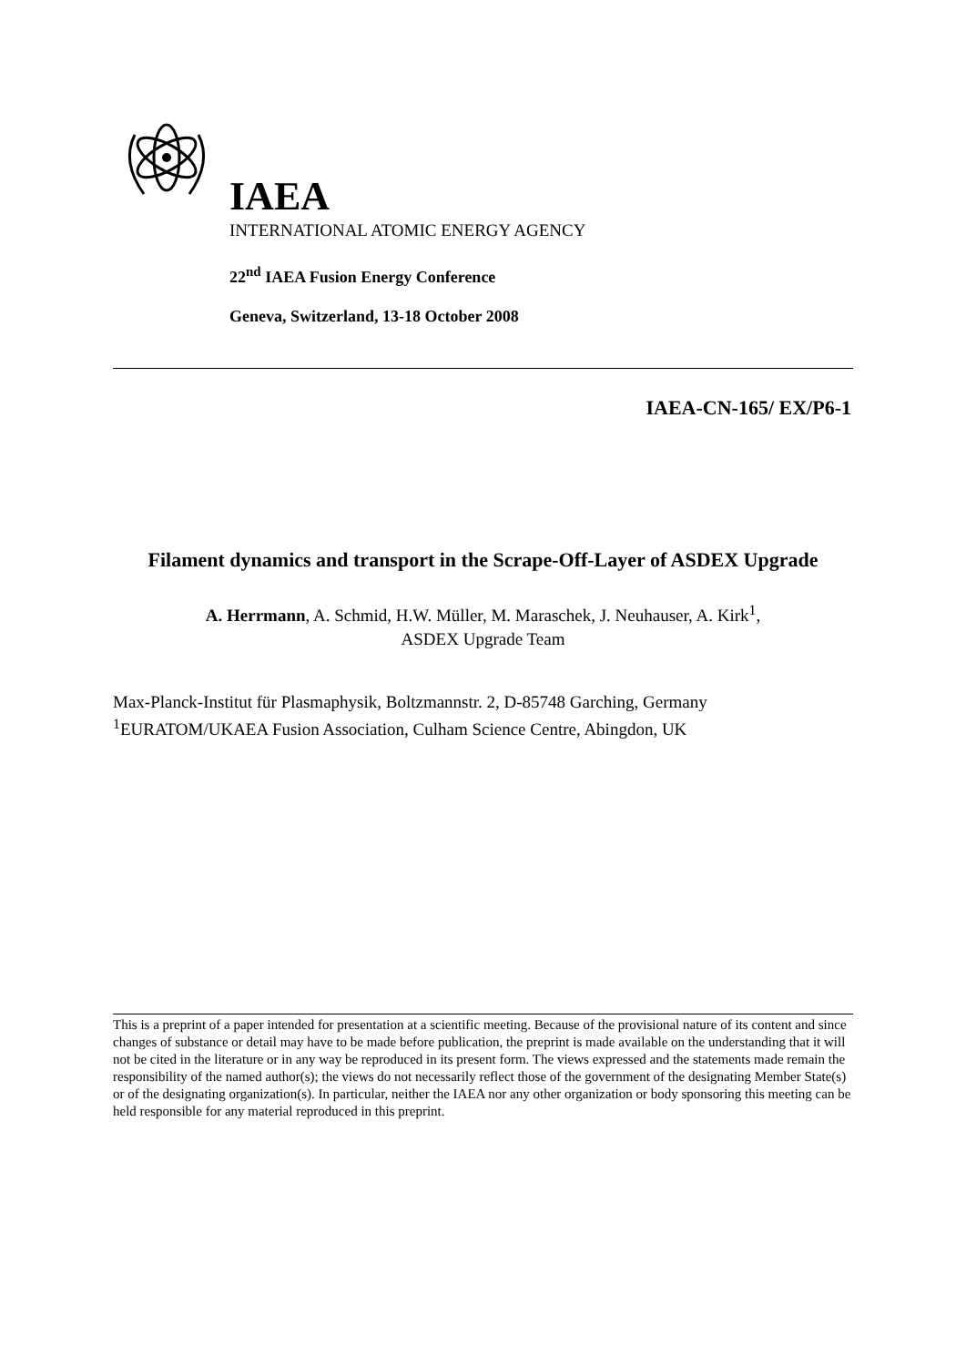IAEA
INTERNATIONAL ATOMIC ENERGY AGENCY
22<sup>nd</sup> IAEA Fusion Energy Conference
Geneva, Switzerland, 13-18 October 2008
IAEA-CN-165/ EX/P6-1
Filament dynamics and transport in the Scrape-Off-Layer of ASDEX Upgrade
A. Herrmann, A. Schmid, H.W. Müller, M. Maraschek, J. Neuhauser, A. Kirk<sup>1</sup>,
ASDEX Upgrade Team
Max-Planck-Institut für Plasmaphysik, Boltzmannstr. 2, D-85748 Garching, Germany
<sup>1</sup> EURATOM/UKAEA Fusion Association, Culham Science Centre, Abingdon, UK
This is a preprint of a paper intended for presentation at a scientific meeting. Because of the provisional nature of its content and since changes of substance or detail may have to be made before publication, the preprint is made available on the understanding that it will not be cited in the literature or in any way be reproduced in its present form. The views expressed and the statements made remain the responsibility of the named author(s); the views do not necessarily reflect those of the government of the designating Member State(s) or of the designating organization(s). In particular, neither the IAEA nor any other organization or body sponsoring this meeting can be held responsible for any material reproduced in this preprint.